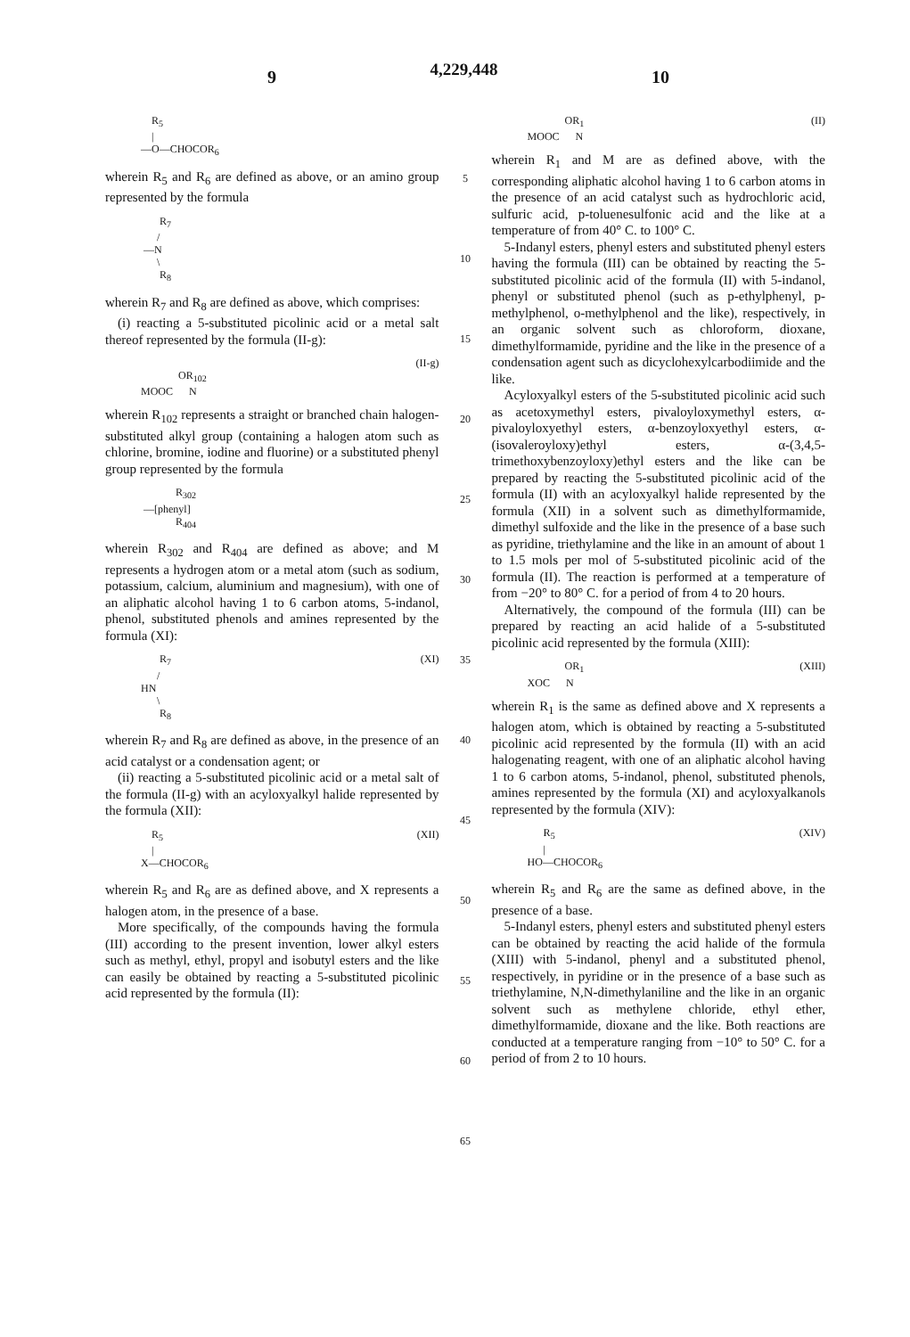9 4,229,448 10
R<sub>5</sub> | —O—CHOCOR<sub>6</sub>
wherein R<sub>5</sub> and R<sub>6</sub> are defined as above, or an amino group represented by the formula
R<sub>7</sub> / —N \ R<sub>8</sub>
wherein R<sub>7</sub> and R<sub>8</sub> are defined as above, which comprises:
(i) reacting a 5-substituted picolinic acid or a metal salt thereof represented by the formula (II-g):
(II-g) OR<sub>102</sub> MOOC N
wherein R<sub>102</sub> represents a straight or branched chain halogen-substituted alkyl group (containing a halogen atom such as chlorine, bromine, iodine and fluorine) or a substituted phenyl group represented by the formula
R<sub>302</sub> —[phenyl] R<sub>404</sub>
wherein R<sub>302</sub> and R<sub>404</sub> are defined as above; and M represents a hydrogen atom or a metal atom (such as sodium, potassium, calcium, aluminium and magnesium), with one of an aliphatic alcohol having 1 to 6 carbon atoms, 5-indanol, phenol, substituted phenols and amines represented by the formula (XI):
(XI) R<sub>7</sub> / HN \ R<sub>8</sub>
wherein R<sub>7</sub> and R<sub>8</sub> are defined as above, in the presence of an acid catalyst or a condensation agent; or
(ii) reacting a 5-substituted picolinic acid or a metal salt of the formula (II-g) with an acyloxyalkyl halide represented by the formula (XII):
(XII) R<sub>5</sub> | X—CHOCOR<sub>6</sub>
wherein R<sub>5</sub> and R<sub>6</sub> are as defined above, and X represents a halogen atom, in the presence of a base.
More specifically, of the compounds having the formula (III) according to the present invention, lower alkyl esters such as methyl, ethyl, propyl and isobutyl esters and the like can easily be obtained by reacting a 5-substituted picolinic acid represented by the formula (II):
5
10
15
20
25
30
35
40
45
50
55
60
65
(II) OR<sub>1</sub> MOOC N
wherein R<sub>1</sub> and M are as defined above, with the corresponding aliphatic alcohol having 1 to 6 carbon atoms in the presence of an acid catalyst such as hydrochloric acid, sulfuric acid, p-toluenesulfonic acid and the like at a temperature of from 40° C. to 100° C.
5-Indanyl esters, phenyl esters and substituted phenyl esters having the formula (III) can be obtained by reacting the 5-substituted picolinic acid of the formula (II) with 5-indanol, phenyl or substituted phenol (such as p-ethylphenyl, p-methylphenol, o-methylphenol and the like), respectively, in an organic solvent such as chloroform, dioxane, dimethylformamide, pyridine and the like in the presence of a condensation agent such as dicyclohexylcarbodiimide and the like.
Acyloxyalkyl esters of the 5-substituted picolinic acid such as acetoxymethyl esters, pivaloyloxymethyl esters, α-pivaloyloxyethyl esters, α-benzoyloxyethyl esters, α-(isovaleroyloxy)ethyl esters, α-(3,4,5-trimethoxybenzoyloxy)ethyl esters and the like can be prepared by reacting the 5-substituted picolinic acid of the formula (II) with an acyloxyalkyl halide represented by the formula (XII) in a solvent such as dimethylformamide, dimethyl sulfoxide and the like in the presence of a base such as pyridine, triethylamine and the like in an amount of about 1 to 1.5 mols per mol of 5-substituted picolinic acid of the formula (II). The reaction is performed at a temperature of from −20° to 80° C. for a period of from 4 to 20 hours.
Alternatively, the compound of the formula (III) can be prepared by reacting an acid halide of a 5-substituted picolinic acid represented by the formula (XIII):
(XIII) OR<sub>1</sub> XOC N
wherein R<sub>1</sub> is the same as defined above and X represents a halogen atom, which is obtained by reacting a 5-substituted picolinic acid represented by the formula (II) with an acid halogenating reagent, with one of an aliphatic alcohol having 1 to 6 carbon atoms, 5-indanol, phenol, substituted phenols, amines represented by the formula (XI) and acyloxyalkanols represented by the formula (XIV):
(XIV) R<sub>5</sub> | HO—CHOCOR<sub>6</sub>
wherein R<sub>5</sub> and R<sub>6</sub> are the same as defined above, in the presence of a base.
5-Indanyl esters, phenyl esters and substituted phenyl esters can be obtained by reacting the acid halide of the formula (XIII) with 5-indanol, phenyl and a substituted phenol, respectively, in pyridine or in the presence of a base such as triethylamine, N,N-dimethylaniline and the like in an organic solvent such as methylene chloride, ethyl ether, dimethylformamide, dioxane and the like. Both reactions are conducted at a temperature ranging from −10° to 50° C. for a period of from 2 to 10 hours.